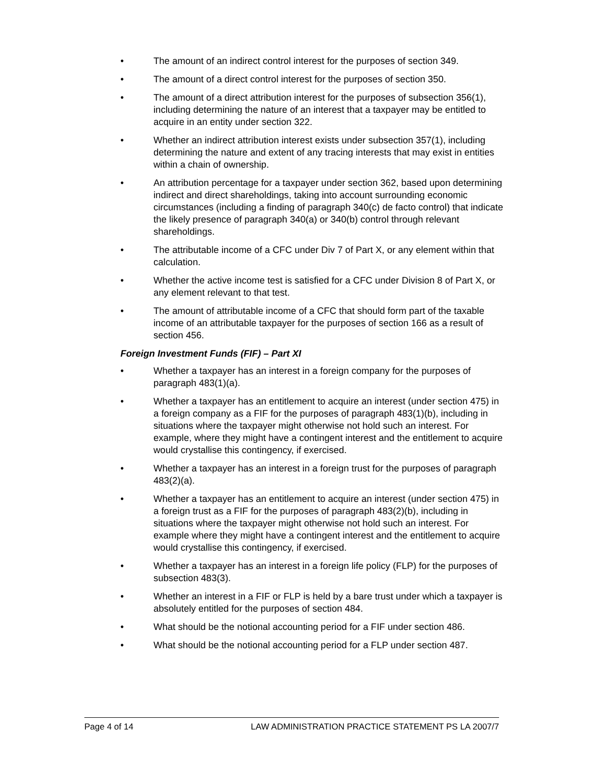• The amount of an indirect control interest for the purposes of section 349.
• The amount of a direct control interest for the purposes of section 350.
• The amount of a direct attribution interest for the purposes of subsection 356(1), including determining the nature of an interest that a taxpayer may be entitled to acquire in an entity under section 322.
• Whether an indirect attribution interest exists under subsection 357(1), including determining the nature and extent of any tracing interests that may exist in entities within a chain of ownership.
• An attribution percentage for a taxpayer under section 362, based upon determining indirect and direct shareholdings, taking into account surrounding economic circumstances (including a finding of paragraph 340(c) de facto control) that indicate the likely presence of paragraph 340(a) or 340(b) control through relevant shareholdings.
• The attributable income of a CFC under Div 7 of Part X, or any element within that calculation.
• Whether the active income test is satisfied for a CFC under Division 8 of Part X, or any element relevant to that test.
• The amount of attributable income of a CFC that should form part of the taxable income of an attributable taxpayer for the purposes of section 166 as a result of section 456.
Foreign Investment Funds (FIF) – Part XI
• Whether a taxpayer has an interest in a foreign company for the purposes of paragraph 483(1)(a).
• Whether a taxpayer has an entitlement to acquire an interest (under section 475) in a foreign company as a FIF for the purposes of paragraph 483(1)(b), including in situations where the taxpayer might otherwise not hold such an interest. For example, where they might have a contingent interest and the entitlement to acquire would crystallise this contingency, if exercised.
• Whether a taxpayer has an interest in a foreign trust for the purposes of paragraph 483(2)(a).
• Whether a taxpayer has an entitlement to acquire an interest (under section 475) in a foreign trust as a FIF for the purposes of paragraph 483(2)(b), including in situations where the taxpayer might otherwise not hold such an interest. For example where they might have a contingent interest and the entitlement to acquire would crystallise this contingency, if exercised.
• Whether a taxpayer has an interest in a foreign life policy (FLP) for the purposes of subsection 483(3).
• Whether an interest in a FIF or FLP is held by a bare trust under which a taxpayer is absolutely entitled for the purposes of section 484.
• What should be the notional accounting period for a FIF under section 486.
• What should be the notional accounting period for a FLP under section 487.
Page 4 of 14 LAW ADMINISTRATION PRACTICE STATEMENT PS LA 2007/7